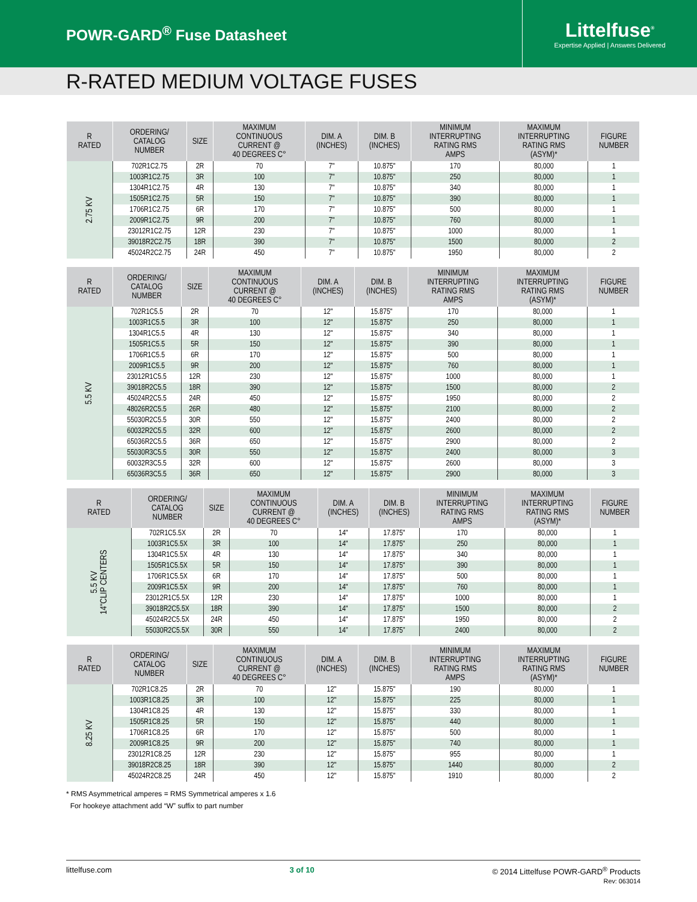POWR-GARD<sup>®</sup> Fuse Datasheet
Littelfuse<sup>®</sup>
Expertise Applied | Answers Delivered
R-RATED MEDIUM VOLTAGE FUSES
| R RATED | ORDERING/ CATALOG NUMBER | SIZE | MAXIMUM CONTINUOUS CURRENT @ 40 DEGREES C° | DIM. A (INCHES) | DIM. B (INCHES) | MINIMUM INTERRUPTING RATING RMS AMPS | MAXIMUM INTERRUPTING RATING RMS (ASYM)* | FIGURE NUMBER |
| --- | --- | --- | --- | --- | --- | --- | --- | --- |
| 2.75 KV | 702R1C2.75 | 2R | 70 | 7" | 10.875" | 170 | 80,000 | 1 |
| | 1003R1C2.75 | 3R | 100 | 7" | 10.875" | 250 | 80,000 | 1 |
| | 1304R1C2.75 | 4R | 130 | 7" | 10.875" | 340 | 80,000 | 1 |
| | 1505R1C2.75 | 5R | 150 | 7" | 10.875" | 390 | 80,000 | 1 |
| | 1706R1C2.75 | 6R | 170 | 7" | 10.875" | 500 | 80,000 | 1 |
| | 2009R1C2.75 | 9R | 200 | 7" | 10.875" | 760 | 80,000 | 1 |
| | 23012R1C2.75 | 12R | 230 | 7" | 10.875" | 1000 | 80,000 | 1 |
| | 39018R2C2.75 | 18R | 390 | 7" | 10.875" | 1500 | 80,000 | 2 |
| | 45024R2C2.75 | 24R | 450 | 7" | 10.875" | 1950 | 80,000 | 2 |
| R RATED | ORDERING/ CATALOG NUMBER | SIZE | MAXIMUM CONTINUOUS CURRENT @ 40 DEGREES C° | DIM. A (INCHES) | DIM. B (INCHES) | MINIMUM INTERRUPTING RATING RMS AMPS | MAXIMUM INTERRUPTING RATING RMS (ASYM)* | FIGURE NUMBER |
| --- | --- | --- | --- | --- | --- | --- | --- | --- |
| 5.5 KV | 702R1C5.5 | 2R | 70 | 12" | 15.875" | 170 | 80,000 | 1 |
| | 1003R1C5.5 | 3R | 100 | 12" | 15.875" | 250 | 80,000 | 1 |
| | 1304R1C5.5 | 4R | 130 | 12" | 15.875" | 340 | 80,000 | 1 |
| | 1505R1C5.5 | 5R | 150 | 12" | 15.875" | 390 | 80,000 | 1 |
| | 1706R1C5.5 | 6R | 170 | 12" | 15.875" | 500 | 80,000 | 1 |
| | 2009R1C5.5 | 9R | 200 | 12" | 15.875" | 760 | 80,000 | 1 |
| | 23012R1C5.5 | 12R | 230 | 12" | 15.875" | 1000 | 80,000 | 1 |
| | 39018R2C5.5 | 18R | 390 | 12" | 15.875" | 1500 | 80,000 | 2 |
| | 45024R2C5.5 | 24R | 450 | 12" | 15.875" | 1950 | 80,000 | 2 |
| | 48026R2C5.5 | 26R | 480 | 12" | 15.875" | 2100 | 80,000 | 2 |
| | 55030R2C5.5 | 30R | 550 | 12" | 15.875" | 2400 | 80,000 | 2 |
| | 60032R2C5.5 | 32R | 600 | 12" | 15.875" | 2600 | 80,000 | 2 |
| | 65036R2C5.5 | 36R | 650 | 12" | 15.875" | 2900 | 80,000 | 2 |
| | 55030R3C5.5 | 30R | 550 | 12" | 15.875" | 2400 | 80,000 | 3 |
| | 60032R3C5.5 | 32R | 600 | 12" | 15.875" | 2600 | 80,000 | 3 |
| | 65036R3C5.5 | 36R | 650 | 12" | 15.875" | 2900 | 80,000 | 3 |
| R RATED | ORDERING/ CATALOG NUMBER | SIZE | MAXIMUM CONTINUOUS CURRENT @ 40 DEGREES C° | DIM. A (INCHES) | DIM. B (INCHES) | MINIMUM INTERRUPTING RATING RMS AMPS | MAXIMUM INTERRUPTING RATING RMS (ASYM)* | FIGURE NUMBER |
| --- | --- | --- | --- | --- | --- | --- | --- | --- |
| 5.5 KV 14"CLIP CENTERS | 702R1C5.5X | 2R | 70 | 14" | 17.875" | 170 | 80,000 | 1 |
| | 1003R1C5.5X | 3R | 100 | 14" | 17.875" | 250 | 80,000 | 1 |
| | 1304R1C5.5X | 4R | 130 | 14" | 17.875" | 340 | 80,000 | 1 |
| | 1505R1C5.5X | 5R | 150 | 14" | 17.875" | 390 | 80,000 | 1 |
| | 1706R1C5.5X | 6R | 170 | 14" | 17.875" | 500 | 80,000 | 1 |
| | 2009R1C5.5X | 9R | 200 | 14" | 17.875" | 760 | 80,000 | 1 |
| | 23012R1C5.5X | 12R | 230 | 14" | 17.875" | 1000 | 80,000 | 1 |
| | 39018R2C5.5X | 18R | 390 | 14" | 17.875" | 1500 | 80,000 | 2 |
| | 45024R2C5.5X | 24R | 450 | 14" | 17.875" | 1950 | 80,000 | 2 |
| | 55030R2C5.5X | 30R | 550 | 14” | 17.875” | 2400 | 80,000 | 2 |
| R RATED | ORDERING/ CATALOG NUMBER | SIZE | MAXIMUM CONTINUOUS CURRENT @ 40 DEGREES C° | DIM. A (INCHES) | DIM. B (INCHES) | MINIMUM INTERRUPTING RATING RMS AMPS | MAXIMUM INTERRUPTING RATING RMS (ASYM)* | FIGURE NUMBER |
| --- | --- | --- | --- | --- | --- | --- | --- | --- |
| 8.25 KV | 702R1C8.25 | 2R | 70 | 12" | 15.875" | 190 | 80,000 | 1 |
| | 1003R1C8.25 | 3R | 100 | 12" | 15.875" | 225 | 80,000 | 1 |
| | 1304R1C8.25 | 4R | 130 | 12" | 15.875" | 330 | 80,000 | 1 |
| | 1505R1C8.25 | 5R | 150 | 12" | 15.875" | 440 | 80,000 | 1 |
| | 1706R1C8.25 | 6R | 170 | 12" | 15.875" | 500 | 80,000 | 1 |
| | 2009R1C8.25 | 9R | 200 | 12" | 15.875" | 740 | 80,000 | 1 |
| | 23012R1C8.25 | 12R | 230 | 12" | 15.875" | 955 | 80,000 | 1 |
| | 39018R2C8.25 | 18R | 390 | 12" | 15.875" | 1440 | 80,000 | 2 |
| | 45024R2C8.25 | 24R | 450 | 12" | 15.875" | 1910 | 80,000 | 2 |
* RMS Asymmetrical amperes = RMS Symmetrical amperes x 1.6
For hookeye attachment add “W” suffix to part number
littelfuse.com 3 of 10 © 2014 Littelfuse POWR-GARD<sup>®</sup> Products
Rev: 063014